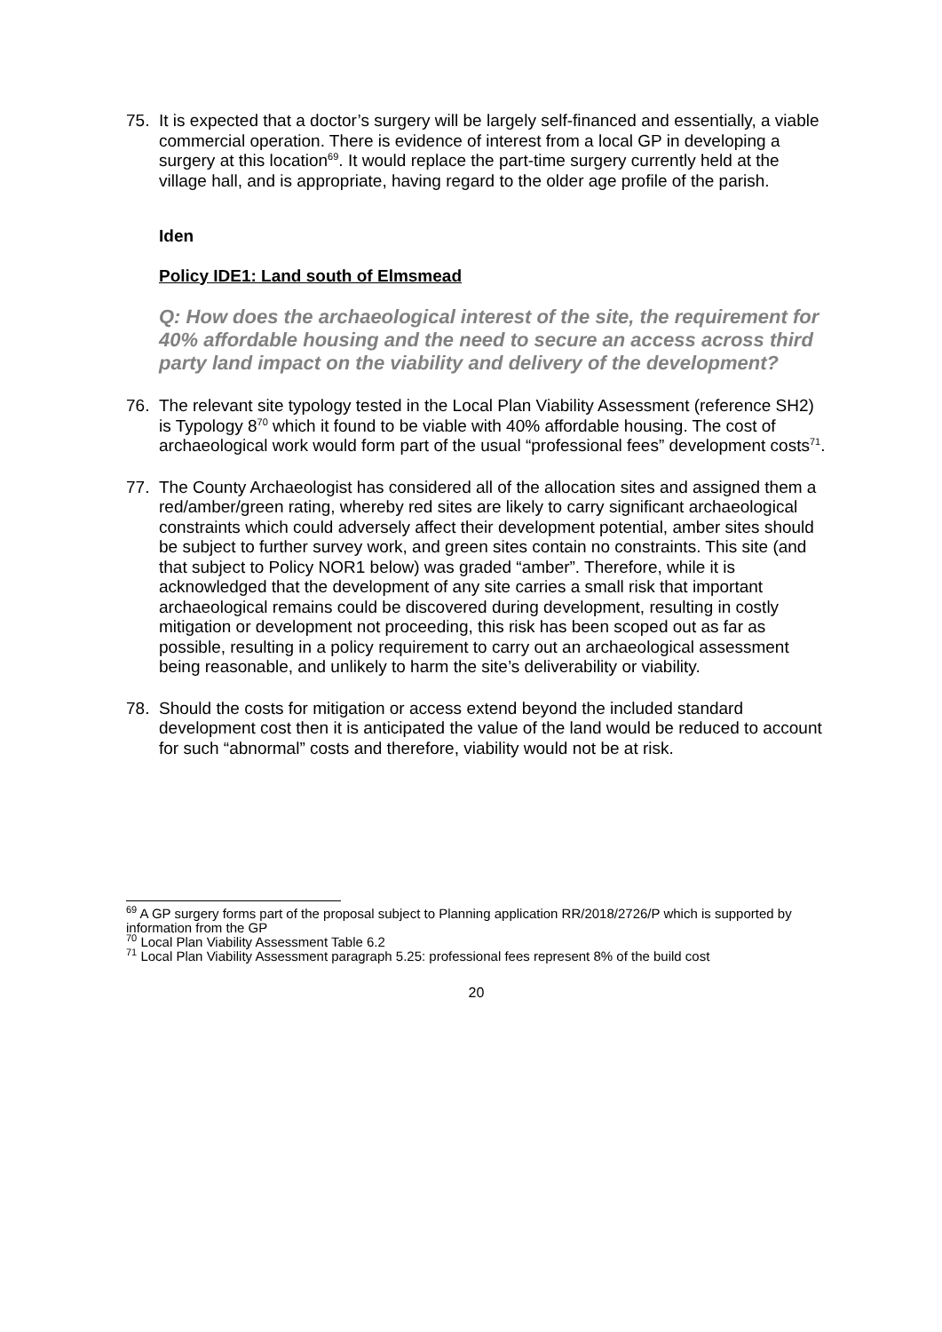75. It is expected that a doctor’s surgery will be largely self-financed and essentially, a viable commercial operation. There is evidence of interest from a local GP in developing a surgery at this location<sup>69</sup>. It would replace the part-time surgery currently held at the village hall, and is appropriate, having regard to the older age profile of the parish.
Iden
Policy IDE1: Land south of Elmsmead
Q: How does the archaeological interest of the site, the requirement for 40% affordable housing and the need to secure an access across third party land impact on the viability and delivery of the development?
76. The relevant site typology tested in the Local Plan Viability Assessment (reference SH2) is Typology 8<sup>70</sup> which it found to be viable with 40% affordable housing. The cost of archaeological work would form part of the usual “professional fees” development costs<sup>71</sup>.
77. The County Archaeologist has considered all of the allocation sites and assigned them a red/amber/green rating, whereby red sites are likely to carry significant archaeological constraints which could adversely affect their development potential, amber sites should be subject to further survey work, and green sites contain no constraints. This site (and that subject to Policy NOR1 below) was graded “amber”. Therefore, while it is acknowledged that the development of any site carries a small risk that important archaeological remains could be discovered during development, resulting in costly mitigation or development not proceeding, this risk has been scoped out as far as possible, resulting in a policy requirement to carry out an archaeological assessment being reasonable, and unlikely to harm the site’s deliverability or viability.
78. Should the costs for mitigation or access extend beyond the included standard development cost then it is anticipated the value of the land would be reduced to account for such “abnormal” costs and therefore, viability would not be at risk.
<sup>69</sup> A GP surgery forms part of the proposal subject to Planning application RR/2018/2726/P which is supported by information from the GP
<sup>70</sup> Local Plan Viability Assessment Table 6.2
<sup>71</sup> Local Plan Viability Assessment paragraph 5.25: professional fees represent 8% of the build cost
20